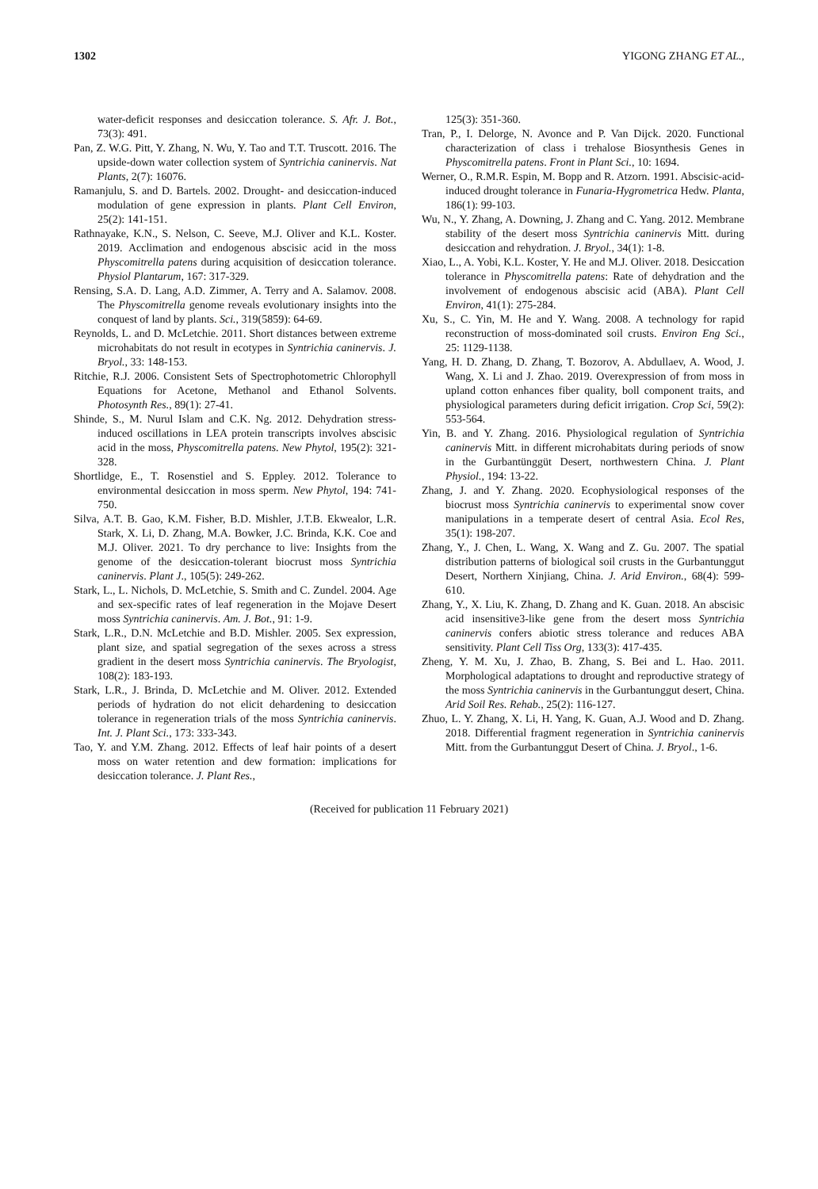1302 YIGONG ZHANG ET AL.,
water-deficit responses and desiccation tolerance. S. Afr. J. Bot., 73(3): 491.
Pan, Z. W.G. Pitt, Y. Zhang, N. Wu, Y. Tao and T.T. Truscott. 2016. The upside-down water collection system of Syntrichia caninervis. Nat Plants, 2(7): 16076.
Ramanjulu, S. and D. Bartels. 2002. Drought- and desiccation-induced modulation of gene expression in plants. Plant Cell Environ, 25(2): 141-151.
Rathnayake, K.N., S. Nelson, C. Seeve, M.J. Oliver and K.L. Koster. 2019. Acclimation and endogenous abscisic acid in the moss Physcomitrella patens during acquisition of desiccation tolerance. Physiol Plantarum, 167: 317-329.
Rensing, S.A. D. Lang, A.D. Zimmer, A. Terry and A. Salamov. 2008. The Physcomitrella genome reveals evolutionary insights into the conquest of land by plants. Sci., 319(5859): 64-69.
Reynolds, L. and D. McLetchie. 2011. Short distances between extreme microhabitats do not result in ecotypes in Syntrichia caninervis. J. Bryol., 33: 148-153.
Ritchie, R.J. 2006. Consistent Sets of Spectrophotometric Chlorophyll Equations for Acetone, Methanol and Ethanol Solvents. Photosynth Res., 89(1): 27-41.
Shinde, S., M. Nurul Islam and C.K. Ng. 2012. Dehydration stress-induced oscillations in LEA protein transcripts involves abscisic acid in the moss, Physcomitrella patens. New Phytol, 195(2): 321-328.
Shortlidge, E., T. Rosenstiel and S. Eppley. 2012. Tolerance to environmental desiccation in moss sperm. New Phytol, 194: 741-750.
Silva, A.T. B. Gao, K.M. Fisher, B.D. Mishler, J.T.B. Ekwealor, L.R. Stark, X. Li, D. Zhang, M.A. Bowker, J.C. Brinda, K.K. Coe and M.J. Oliver. 2021. To dry perchance to live: Insights from the genome of the desiccation-tolerant biocrust moss Syntrichia caninervis. Plant J., 105(5): 249-262.
Stark, L., L. Nichols, D. McLetchie, S. Smith and C. Zundel. 2004. Age and sex-specific rates of leaf regeneration in the Mojave Desert moss Syntrichia caninervis. Am. J. Bot., 91: 1-9.
Stark, L.R., D.N. McLetchie and B.D. Mishler. 2005. Sex expression, plant size, and spatial segregation of the sexes across a stress gradient in the desert moss Syntrichia caninervis. The Bryologist, 108(2): 183-193.
Stark, L.R., J. Brinda, D. McLetchie and M. Oliver. 2012. Extended periods of hydration do not elicit dehardening to desiccation tolerance in regeneration trials of the moss Syntrichia caninervis. Int. J. Plant Sci., 173: 333-343.
Tao, Y. and Y.M. Zhang. 2012. Effects of leaf hair points of a desert moss on water retention and dew formation: implications for desiccation tolerance. J. Plant Res.,
125(3): 351-360.
Tran, P., I. Delorge, N. Avonce and P. Van Dijck. 2020. Functional characterization of class i trehalose Biosynthesis Genes in Physcomitrella patens. Front in Plant Sci., 10: 1694.
Werner, O., R.M.R. Espin, M. Bopp and R. Atzorn. 1991. Abscisic-acid-induced drought tolerance in Funaria-Hygrometrica Hedw. Planta, 186(1): 99-103.
Wu, N., Y. Zhang, A. Downing, J. Zhang and C. Yang. 2012. Membrane stability of the desert moss Syntrichia caninervis Mitt. during desiccation and rehydration. J. Bryol., 34(1): 1-8.
Xiao, L., A. Yobi, K.L. Koster, Y. He and M.J. Oliver. 2018. Desiccation tolerance in Physcomitrella patens: Rate of dehydration and the involvement of endogenous abscisic acid (ABA). Plant Cell Environ, 41(1): 275-284.
Xu, S., C. Yin, M. He and Y. Wang. 2008. A technology for rapid reconstruction of moss-dominated soil crusts. Environ Eng Sci., 25: 1129-1138.
Yang, H. D. Zhang, D. Zhang, T. Bozorov, A. Abdullaev, A. Wood, J. Wang, X. Li and J. Zhao. 2019. Overexpression of from moss in upland cotton enhances fiber quality, boll component traits, and physiological parameters during deficit irrigation. Crop Sci, 59(2): 553-564.
Yin, B. and Y. Zhang. 2016. Physiological regulation of Syntrichia caninervis Mitt. in different microhabitats during periods of snow in the Gurbantünggüt Desert, northwestern China. J. Plant Physiol., 194: 13-22.
Zhang, J. and Y. Zhang. 2020. Ecophysiological responses of the biocrust moss Syntrichia caninervis to experimental snow cover manipulations in a temperate desert of central Asia. Ecol Res, 35(1): 198-207.
Zhang, Y., J. Chen, L. Wang, X. Wang and Z. Gu. 2007. The spatial distribution patterns of biological soil crusts in the Gurbantunggut Desert, Northern Xinjiang, China. J. Arid Environ., 68(4): 599-610.
Zhang, Y., X. Liu, K. Zhang, D. Zhang and K. Guan. 2018. An abscisic acid insensitive3-like gene from the desert moss Syntrichia caninervis confers abiotic stress tolerance and reduces ABA sensitivity. Plant Cell Tiss Org, 133(3): 417-435.
Zheng, Y. M. Xu, J. Zhao, B. Zhang, S. Bei and L. Hao. 2011. Morphological adaptations to drought and reproductive strategy of the moss Syntrichia caninervis in the Gurbantunggut desert, China. Arid Soil Res. Rehab., 25(2): 116-127.
Zhuo, L. Y. Zhang, X. Li, H. Yang, K. Guan, A.J. Wood and D. Zhang. 2018. Differential fragment regeneration in Syntrichia caninervis Mitt. from the Gurbantunggut Desert of China. J. Bryol., 1-6.
(Received for publication 11 February 2021)